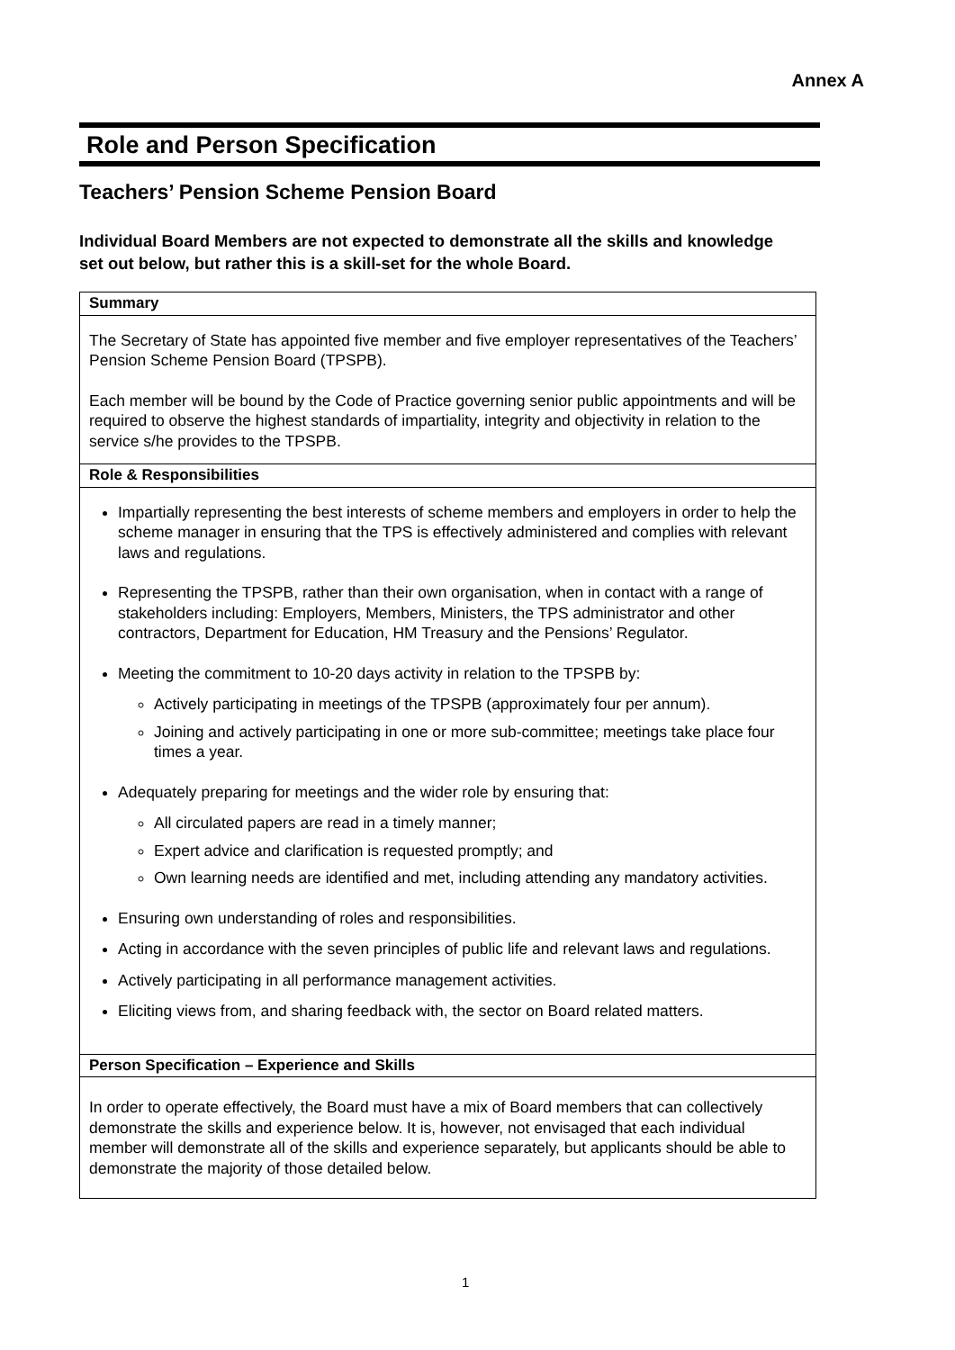Annex A
Role and Person Specification
Teachers’ Pension Scheme Pension Board
Individual Board Members are not expected to demonstrate all the skills and knowledge set out below, but rather this is a skill-set for the whole Board.
| Summary |
| --- |
| The Secretary of State has appointed five member and five employer representatives of the Teachers’ Pension Scheme Pension Board (TPSPB). Each member will be bound by the Code of Practice governing senior public appointments and will be required to observe the highest standards of impartiality, integrity and objectivity in relation to the service s/he provides to the TPSPB. |
| Role & Responsibilities |
| Impartially representing the best interests of scheme members and employers in order to help the scheme manager in ensuring that the TPS is effectively administered and complies with relevant laws and regulations. Representing the TPSPB, rather than their own organisation, when in contact with a range of stakeholders including: Employers, Members, Ministers, the TPS administrator and other contractors, Department for Education, HM Treasury and the Pensions’ Regulator. Meeting the commitment to 10-20 days activity in relation to the TPSPB by: Actively participating in meetings of the TPSPB (approximately four per annum). Joining and actively participating in one or more sub-committee; meetings take place four times a year. Adequately preparing for meetings and the wider role by ensuring that: All circulated papers are read in a timely manner; Expert advice and clarification is requested promptly; and Own learning needs are identified and met, including attending any mandatory activities. Ensuring own understanding of roles and responsibilities. Acting in accordance with the seven principles of public life and relevant laws and regulations. Actively participating in all performance management activities. Eliciting views from, and sharing feedback with, the sector on Board related matters. |
| Person Specification – Experience and Skills |
| In order to operate effectively, the Board must have a mix of Board members that can collectively demonstrate the skills and experience below. It is, however, not envisaged that each individual member will demonstrate all of the skills and experience separately, but applicants should be able to demonstrate the majority of those detailed below. |
1